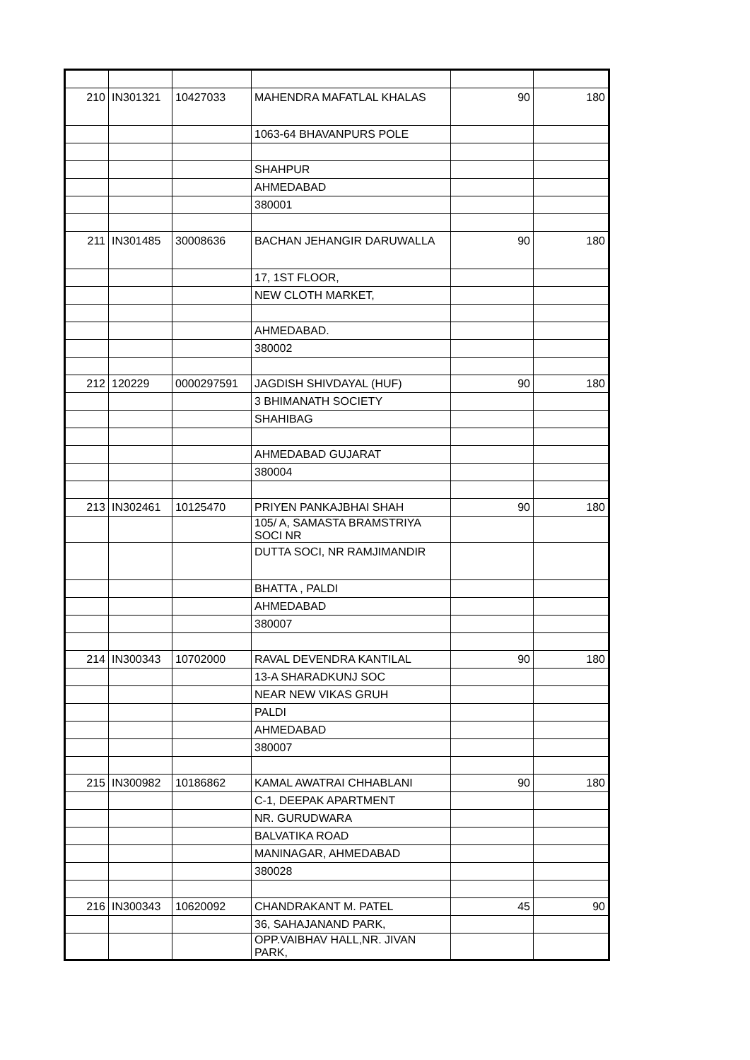| 210 | IN301321 | 10427033 | MAHENDRA MAFATLAL KHALAS | 90 | 180 |
| | | | 1063-64 BHAVANPURS POLE | | |
| | | | SHAHPUR | | |
| | | | AHMEDABAD | | |
| | | | 380001 | | |
| 211 | IN301485 | 30008636 | BACHAN JEHANGIR DARUWALLA | 90 | 180 |
| | | | 17, 1ST FLOOR, | | |
| | | | NEW CLOTH MARKET, | | |
| | | | AHMEDABAD. | | |
| | | | 380002 | | |
| 212 | 120229 | 0000297591 | JAGDISH SHIVDAYAL (HUF) | 90 | 180 |
| | | | 3 BHIMANATH SOCIETY | | |
| | | | SHAHIBAG | | |
| | | | AHMEDABAD GUJARAT | | |
| | | | 380004 | | |
| 213 | IN302461 | 10125470 | PRIYEN PANKAJBHAI SHAH | 90 | 180 |
| | | | 105/ A, SAMASTA BRAMSTRIYA SOCI NR | | |
| | | | DUTTA SOCI, NR RAMJIMANDIR | | |
| | | | BHATTA , PALDI | | |
| | | | AHMEDABAD | | |
| | | | 380007 | | |
| 214 | IN300343 | 10702000 | RAVAL DEVENDRA KANTILAL | 90 | 180 |
| | | | 13-A SHARADKUNJ SOC | | |
| | | | NEAR NEW VIKAS GRUH | | |
| | | | PALDI | | |
| | | | AHMEDABAD | | |
| | | | 380007 | | |
| 215 | IN300982 | 10186862 | KAMAL AWATRAI CHHABLANI | 90 | 180 |
| | | | C-1, DEEPAK APARTMENT | | |
| | | | NR. GURUDWARA | | |
| | | | BALVATIKA ROAD | | |
| | | | MANINAGAR, AHMEDABAD | | |
| | | | 380028 | | |
| 216 | IN300343 | 10620092 | CHANDRAKANT M. PATEL | 45 | 90 |
| | | | 36, SAHAJANAND PARK, | | |
| | | | OPP.VAIBHAV HALL,NR. JIVAN PARK, | | |